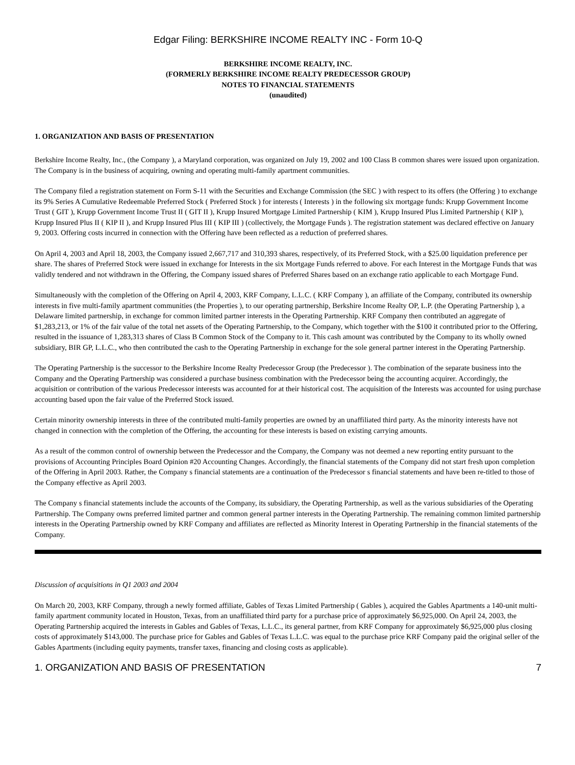Edgar Filing: BERKSHIRE INCOME REALTY INC - Form 10-Q
BERKSHIRE INCOME REALTY, INC.
(FORMERLY BERKSHIRE INCOME REALTY PREDECESSOR GROUP)
NOTES TO FINANCIAL STATEMENTS
(unaudited)
1. ORGANIZATION AND BASIS OF PRESENTATION
Berkshire Income Realty, Inc., (the Company ), a Maryland corporation, was organized on July 19, 2002 and 100 Class B common shares were issued upon organization. The Company is in the business of acquiring, owning and operating multi-family apartment communities.
The Company filed a registration statement on Form S-11 with the Securities and Exchange Commission (the SEC ) with respect to its offers (the Offering ) to exchange its 9% Series A Cumulative Redeemable Preferred Stock ( Preferred Stock ) for interests ( Interests ) in the following six mortgage funds: Krupp Government Income Trust ( GIT ), Krupp Government Income Trust II ( GIT II ), Krupp Insured Mortgage Limited Partnership ( KIM ), Krupp Insured Plus Limited Partnership ( KIP ), Krupp Insured Plus II ( KIP II ), and Krupp Insured Plus III ( KIP III ) (collectively, the Mortgage Funds ). The registration statement was declared effective on January 9, 2003. Offering costs incurred in connection with the Offering have been reflected as a reduction of preferred shares.
On April 4, 2003 and April 18, 2003, the Company issued 2,667,717 and 310,393 shares, respectively, of its Preferred Stock, with a $25.00 liquidation preference per share. The shares of Preferred Stock were issued in exchange for Interests in the six Mortgage Funds referred to above. For each Interest in the Mortgage Funds that was validly tendered and not withdrawn in the Offering, the Company issued shares of Preferred Shares based on an exchange ratio applicable to each Mortgage Fund.
Simultaneously with the completion of the Offering on April 4, 2003, KRF Company, L.L.C. ( KRF Company ), an affiliate of the Company, contributed its ownership interests in five multi-family apartment communities (the Properties ), to our operating partnership, Berkshire Income Realty OP, L.P. (the Operating Partnership ), a Delaware limited partnership, in exchange for common limited partner interests in the Operating Partnership. KRF Company then contributed an aggregate of $1,283,213, or 1% of the fair value of the total net assets of the Operating Partnership, to the Company, which together with the $100 it contributed prior to the Offering, resulted in the issuance of 1,283,313 shares of Class B Common Stock of the Company to it. This cash amount was contributed by the Company to its wholly owned subsidiary, BIR GP, L.L.C., who then contributed the cash to the Operating Partnership in exchange for the sole general partner interest in the Operating Partnership.
The Operating Partnership is the successor to the Berkshire Income Realty Predecessor Group (the Predecessor ). The combination of the separate business into the Company and the Operating Partnership was considered a purchase business combination with the Predecessor being the accounting acquirer. Accordingly, the acquisition or contribution of the various Predecessor interests was accounted for at their historical cost. The acquisition of the Interests was accounted for using purchase accounting based upon the fair value of the Preferred Stock issued.
Certain minority ownership interests in three of the contributed multi-family properties are owned by an unaffiliated third party. As the minority interests have not changed in connection with the completion of the Offering, the accounting for these interests is based on existing carrying amounts.
As a result of the common control of ownership between the Predecessor and the Company, the Company was not deemed a new reporting entity pursuant to the provisions of Accounting Principles Board Opinion #20 Accounting Changes. Accordingly, the financial statements of the Company did not start fresh upon completion of the Offering in April 2003. Rather, the Company s financial statements are a continuation of the Predecessor s financial statements and have been re-titled to those of the Company effective as April 2003.
The Company s financial statements include the accounts of the Company, its subsidiary, the Operating Partnership, as well as the various subsidiaries of the Operating Partnership. The Company owns preferred limited partner and common general partner interests in the Operating Partnership. The remaining common limited partnership interests in the Operating Partnership owned by KRF Company and affiliates are reflected as Minority Interest in Operating Partnership in the financial statements of the Company.
Discussion of acquisitions in Q1 2003 and 2004
On March 20, 2003, KRF Company, through a newly formed affiliate, Gables of Texas Limited Partnership ( Gables ), acquired the Gables Apartments a 140-unit multi-family apartment community located in Houston, Texas, from an unaffiliated third party for a purchase price of approximately $6,925,000. On April 24, 2003, the Operating Partnership acquired the interests in Gables and Gables of Texas, L.L.C., its general partner, from KRF Company for approximately $6,925,000 plus closing costs of approximately $143,000. The purchase price for Gables and Gables of Texas L.L.C. was equal to the purchase price KRF Company paid the original seller of the Gables Apartments (including equity payments, transfer taxes, financing and closing costs as applicable).
1. ORGANIZATION AND BASIS OF PRESENTATION 7